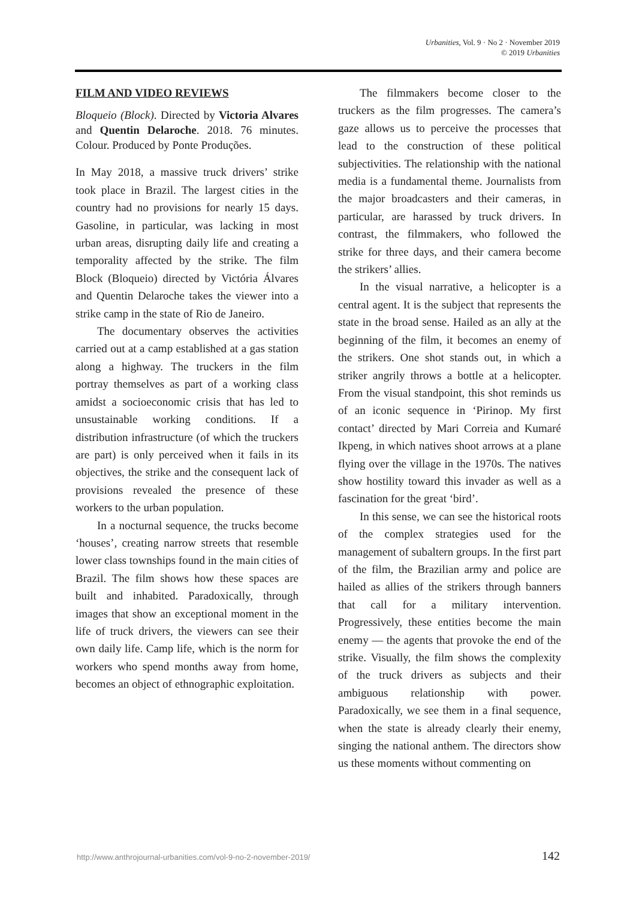Urbanities, Vol. 9 · No 2 · November 2019
© 2019 Urbanities
FILM AND VIDEO REVIEWS
Bloqueio (Block). Directed by Victoria Alvares and Quentin Delaroche. 2018. 76 minutes. Colour. Produced by Ponte Produções.
In May 2018, a massive truck drivers’ strike took place in Brazil. The largest cities in the country had no provisions for nearly 15 days. Gasoline, in particular, was lacking in most urban areas, disrupting daily life and creating a temporality affected by the strike. The film Block (Bloqueio) directed by Victória Álvares and Quentin Delaroche takes the viewer into a strike camp in the state of Rio de Janeiro.
The documentary observes the activities carried out at a camp established at a gas station along a highway. The truckers in the film portray themselves as part of a working class amidst a socioeconomic crisis that has led to unsustainable working conditions. If a distribution infrastructure (of which the truckers are part) is only perceived when it fails in its objectives, the strike and the consequent lack of provisions revealed the presence of these workers to the urban population.
In a nocturnal sequence, the trucks become ‘houses’, creating narrow streets that resemble lower class townships found in the main cities of Brazil. The film shows how these spaces are built and inhabited. Paradoxically, through images that show an exceptional moment in the life of truck drivers, the viewers can see their own daily life. Camp life, which is the norm for workers who spend months away from home, becomes an object of ethnographic exploitation.
The filmmakers become closer to the truckers as the film progresses. The camera’s gaze allows us to perceive the processes that lead to the construction of these political subjectivities. The relationship with the national media is a fundamental theme. Journalists from the major broadcasters and their cameras, in particular, are harassed by truck drivers. In contrast, the filmmakers, who followed the strike for three days, and their camera become the strikers’ allies.
In the visual narrative, a helicopter is a central agent. It is the subject that represents the state in the broad sense. Hailed as an ally at the beginning of the film, it becomes an enemy of the strikers. One shot stands out, in which a striker angrily throws a bottle at a helicopter. From the visual standpoint, this shot reminds us of an iconic sequence in ‘Pirinop. My first contact’ directed by Mari Correia and Kumaré Ikpeng, in which natives shoot arrows at a plane flying over the village in the 1970s. The natives show hostility toward this invader as well as a fascination for the great ‘bird’.
In this sense, we can see the historical roots of the complex strategies used for the management of subaltern groups. In the first part of the film, the Brazilian army and police are hailed as allies of the strikers through banners that call for a military intervention. Progressively, these entities become the main enemy — the agents that provoke the end of the strike. Visually, the film shows the complexity of the truck drivers as subjects and their ambiguous relationship with power. Paradoxically, we see them in a final sequence, when the state is already clearly their enemy, singing the national anthem. The directors show us these moments without commenting on
http://www.anthrojournal-urbanities.com/vol-9-no-2-november-2019/ 142